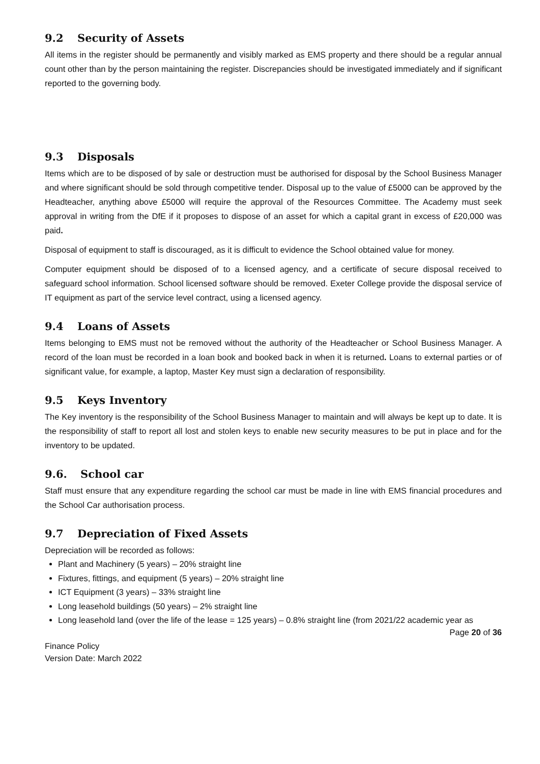9.2 Security of Assets
All items in the register should be permanently and visibly marked as EMS property and there should be a regular annual count other than by the person maintaining the register. Discrepancies should be investigated immediately and if significant reported to the governing body.
9.3 Disposals
Items which are to be disposed of by sale or destruction must be authorised for disposal by the School Business Manager and where significant should be sold through competitive tender. Disposal up to the value of £5000 can be approved by the Headteacher, anything above £5000 will require the approval of the Resources Committee. The Academy must seek approval in writing from the DfE if it proposes to dispose of an asset for which a capital grant in excess of £20,000 was paid.
Disposal of equipment to staff is discouraged, as it is difficult to evidence the School obtained value for money.
Computer equipment should be disposed of to a licensed agency, and a certificate of secure disposal received to safeguard school information. School licensed software should be removed. Exeter College provide the disposal service of IT equipment as part of the service level contract, using a licensed agency.
9.4 Loans of Assets
Items belonging to EMS must not be removed without the authority of the Headteacher or School Business Manager. A record of the loan must be recorded in a loan book and booked back in when it is returned. Loans to external parties or of significant value, for example, a laptop, Master Key must sign a declaration of responsibility.
9.5 Keys Inventory
The Key inventory is the responsibility of the School Business Manager to maintain and will always be kept up to date. It is the responsibility of staff to report all lost and stolen keys to enable new security measures to be put in place and for the inventory to be updated.
9.6. School car
Staff must ensure that any expenditure regarding the school car must be made in line with EMS financial procedures and the School Car authorisation process.
9.7 Depreciation of Fixed Assets
Depreciation will be recorded as follows:
Plant and Machinery (5 years) – 20% straight line
Fixtures, fittings, and equipment (5 years) – 20% straight line
ICT Equipment (3 years) – 33% straight line
Long leasehold buildings (50 years) – 2% straight line
Long leasehold land (over the life of the lease = 125 years) – 0.8% straight line (from 2021/22 academic year as
Finance Policy
Version Date: March 2022
Page 20 of 36